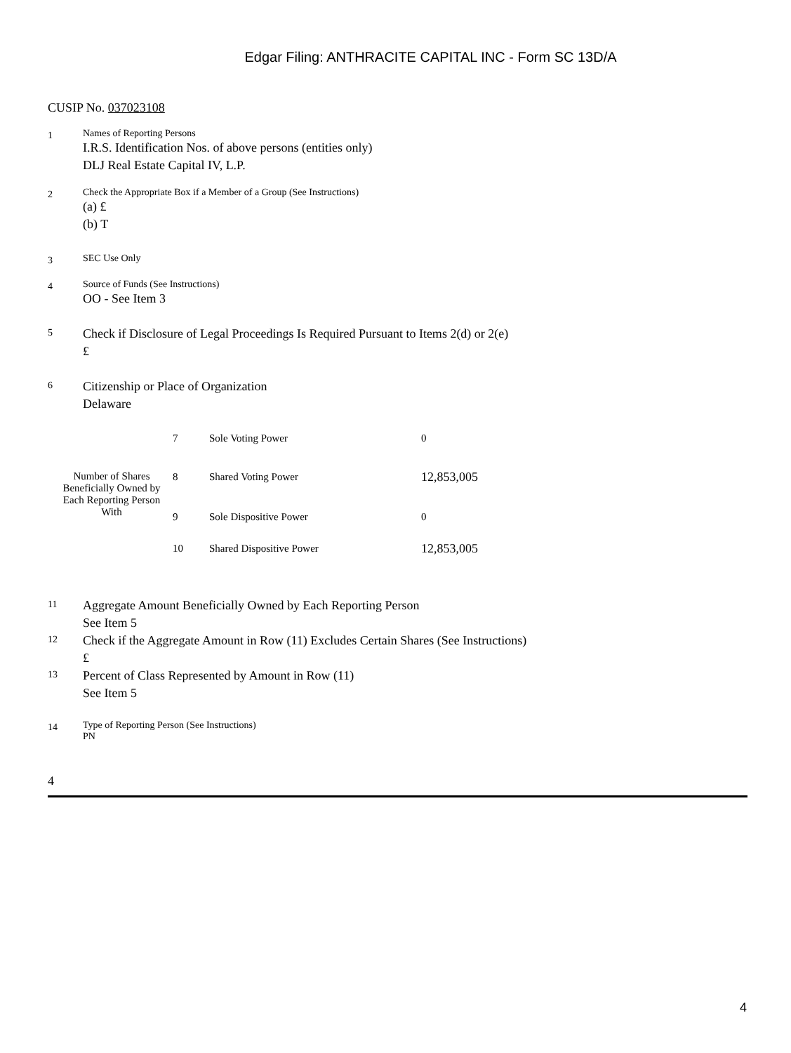Edgar Filing: ANTHRACITE CAPITAL INC - Form SC 13D/A
CUSIP No. 037023108
1
Names of Reporting Persons
I.R.S. Identification Nos. of above persons (entities only)
DLJ Real Estate Capital IV, L.P.
2
Check the Appropriate Box if a Member of a Group (See Instructions)
(a) £
(b) T
3
SEC Use Only
4
Source of Funds (See Instructions)
OO - See Item 3
5
Check if Disclosure of Legal Proceedings Is Required Pursuant to Items 2(d) or 2(e)
£
6
Citizenship or Place of Organization
Delaware
| Number of Shares Beneficially Owned by Each Reporting Person With | 7 | Sole Voting Power | 0 |
| | 8 | Shared Voting Power | 12,853,005 |
| | 9 | Sole Dispositive Power | 0 |
| | 10 | Shared Dispositive Power | 12,853,005 |
11
Aggregate Amount Beneficially Owned by Each Reporting Person
See Item 5
12
Check if the Aggregate Amount in Row (11) Excludes Certain Shares (See Instructions)
£
13
Percent of Class Represented by Amount in Row (11)
See Item 5
14
Type of Reporting Person (See Instructions)
PN
4
4